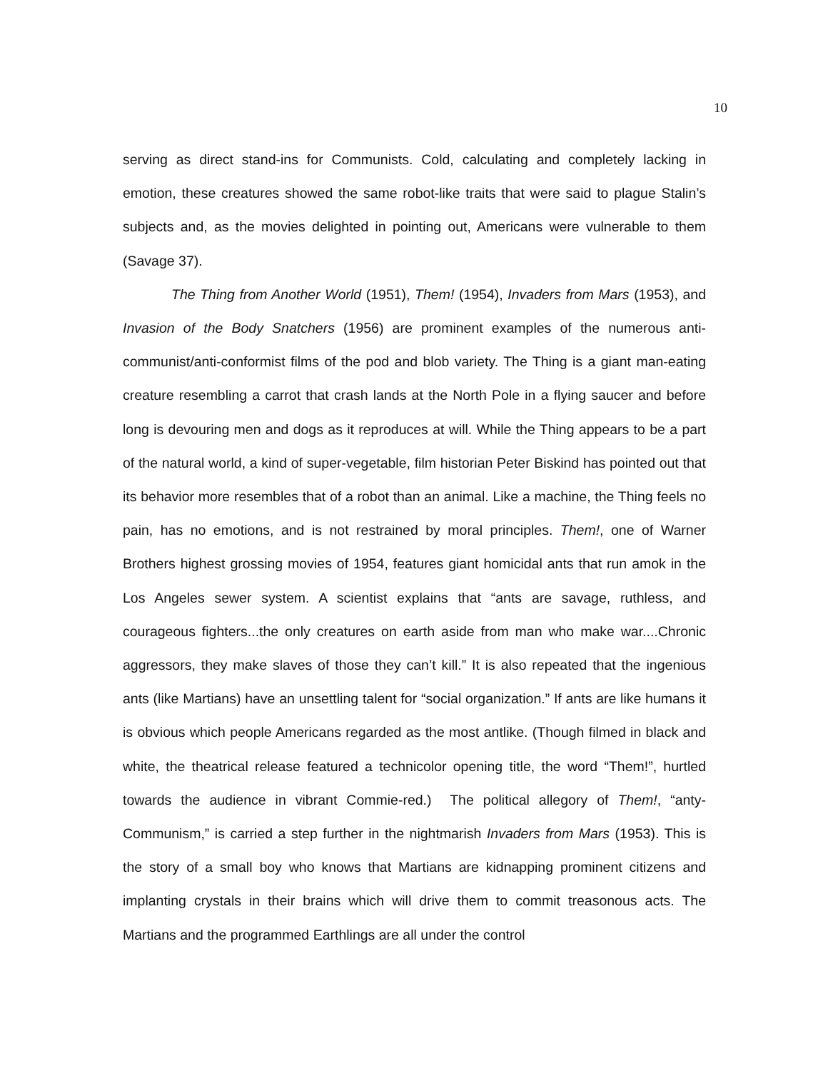10
serving as direct stand-ins for Communists. Cold, calculating and completely lacking in emotion, these creatures showed the same robot-like traits that were said to plague Stalin’s subjects and, as the movies delighted in pointing out, Americans were vulnerable to them (Savage 37).
The Thing from Another World (1951), Them! (1954), Invaders from Mars (1953), and Invasion of the Body Snatchers (1956) are prominent examples of the numerous anti-communist/anti-conformist films of the pod and blob variety. The Thing is a giant man-eating creature resembling a carrot that crash lands at the North Pole in a flying saucer and before long is devouring men and dogs as it reproduces at will. While the Thing appears to be a part of the natural world, a kind of super-vegetable, film historian Peter Biskind has pointed out that its behavior more resembles that of a robot than an animal. Like a machine, the Thing feels no pain, has no emotions, and is not restrained by moral principles. Them!, one of Warner Brothers highest grossing movies of 1954, features giant homicidal ants that run amok in the Los Angeles sewer system. A scientist explains that “ants are savage, ruthless, and courageous fighters...the only creatures on earth aside from man who make war....Chronic aggressors, they make slaves of those they can’t kill.” It is also repeated that the ingenious ants (like Martians) have an unsettling talent for “social organization.” If ants are like humans it is obvious which people Americans regarded as the most antlike. (Though filmed in black and white, the theatrical release featured a technicolor opening title, the word “Them!”, hurtled towards the audience in vibrant Commie-red.) The political allegory of Them!, “anty-Communism,” is carried a step further in the nightmarish Invaders from Mars (1953). This is the story of a small boy who knows that Martians are kidnapping prominent citizens and implanting crystals in their brains which will drive them to commit treasonous acts. The Martians and the programmed Earthlings are all under the control